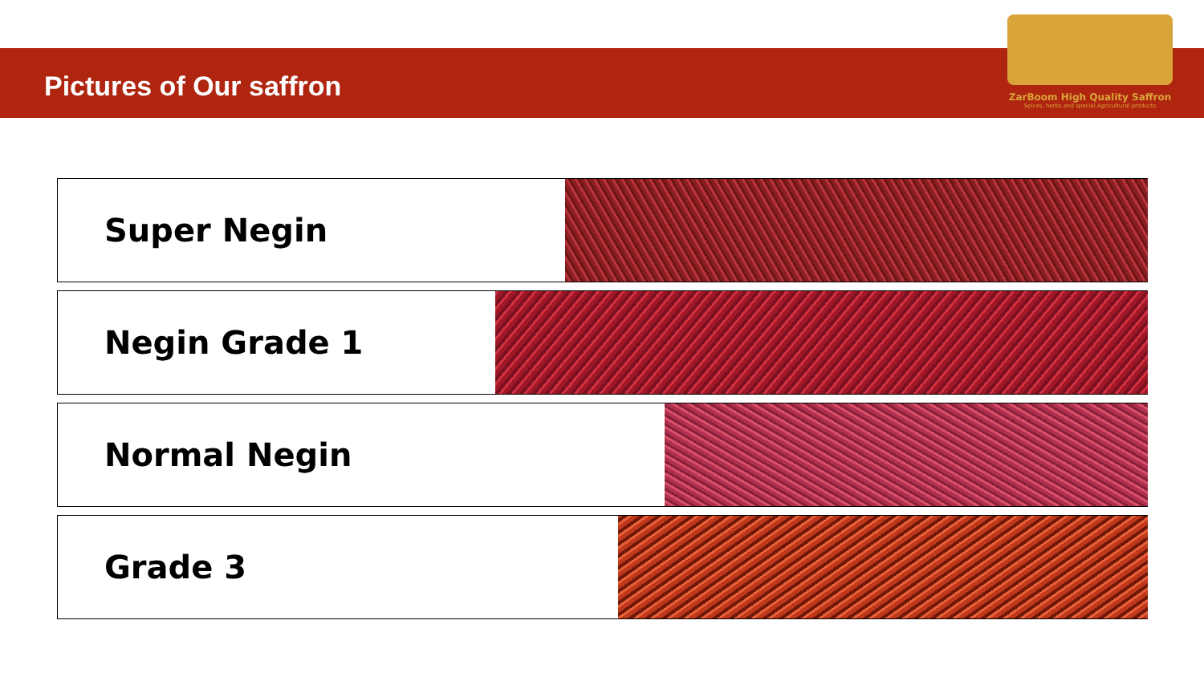Pictures of Our saffron
ZarBoom High Quality Saffron
Spices, herbs and special Agricultural products
Super Negin
Negin Grade 1
Normal Negin
Grade 3